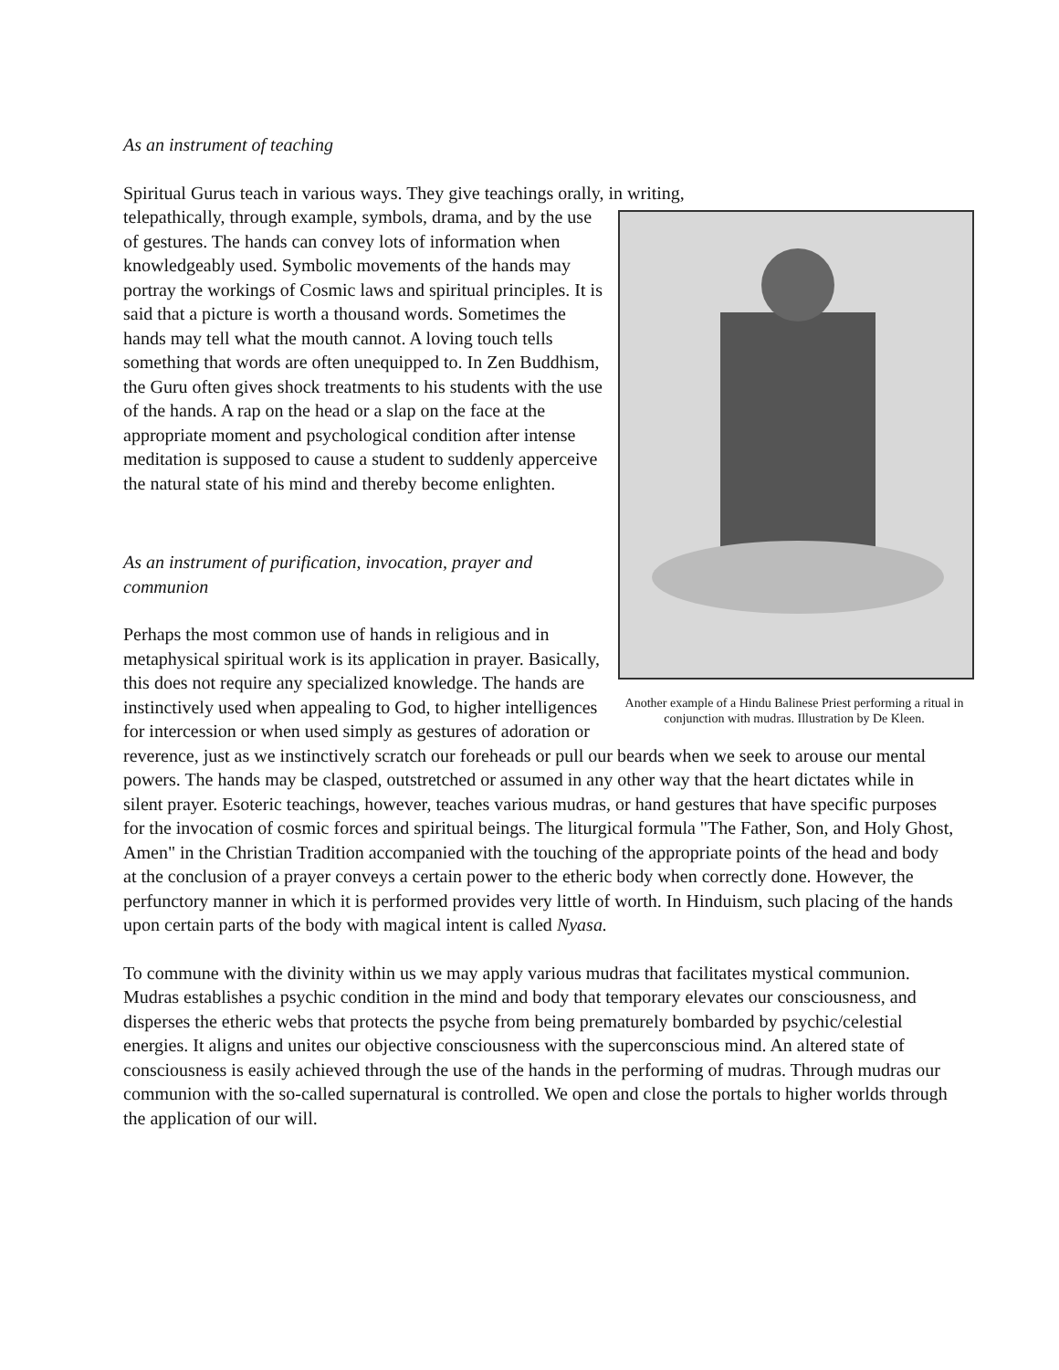As an instrument of teaching
Spiritual Gurus teach in various ways. They give teachings orally, in writing,
Another example of a Hindu Balinese Priest performing a ritual in conjunction with mudras. Illustration by De Kleen.
telepathically, through example, symbols, drama, and by the use of gestures. The hands can convey lots of information when knowledgeably used. Symbolic movements of the hands may portray the workings of Cosmic laws and spiritual principles. It is said that a picture is worth a thousand words. Sometimes the hands may tell what the mouth cannot. A loving touch tells something that words are often unequipped to. In Zen Buddhism, the Guru often gives shock treatments to his students with the use of the hands. A rap on the head or a slap on the face at the appropriate moment and psychological condition after intense meditation is supposed to cause a student to suddenly apperceive the natural state of his mind and thereby become enlighten.
As an instrument of purification, invocation, prayer and communion
Perhaps the most common use of hands in religious and in metaphysical spiritual work is its application in prayer. Basically, this does not require any specialized knowledge. The hands are instinctively used when appealing to God, to higher intelligences for intercession or when used simply as gestures of adoration or reverence, just as we instinctively scratch our foreheads or pull our beards when we seek to arouse our mental powers. The hands may be clasped, outstretched or assumed in any other way that the heart dictates while in silent prayer. Esoteric teachings, however, teaches various mudras, or hand gestures that have specific purposes for the invocation of cosmic forces and spiritual beings. The liturgical formula "The Father, Son, and Holy Ghost, Amen" in the Christian Tradition accompanied with the touching of the appropriate points of the head and body at the conclusion of a prayer conveys a certain power to the etheric body when correctly done. However, the perfunctory manner in which it is performed provides very little of worth. In Hinduism, such placing of the hands upon certain parts of the body with magical intent is called Nyasa.
To commune with the divinity within us we may apply various mudras that facilitates mystical communion. Mudras establishes a psychic condition in the mind and body that temporary elevates our consciousness, and disperses the etheric webs that protects the psyche from being prematurely bombarded by psychic/celestial energies. It aligns and unites our objective consciousness with the superconscious mind. An altered state of consciousness is easily achieved through the use of the hands in the performing of mudras. Through mudras our communion with the so-called supernatural is controlled. We open and close the portals to higher worlds through the application of our will.